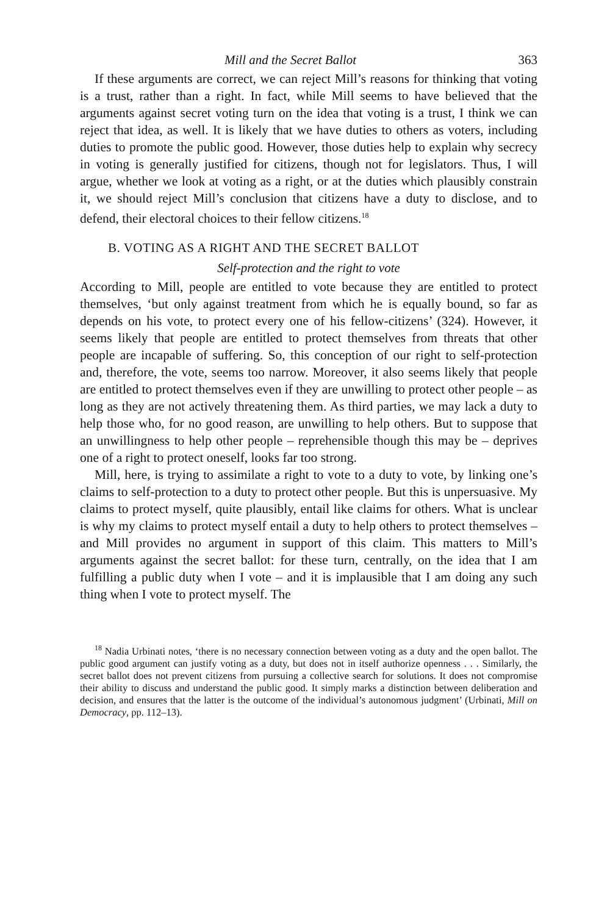Mill and the Secret Ballot 363
If these arguments are correct, we can reject Mill’s reasons for thinking that voting is a trust, rather than a right. In fact, while Mill seems to have believed that the arguments against secret voting turn on the idea that voting is a trust, I think we can reject that idea, as well. It is likely that we have duties to others as voters, including duties to promote the public good. However, those duties help to explain why secrecy in voting is generally justified for citizens, though not for legislators. Thus, I will argue, whether we look at voting as a right, or at the duties which plausibly constrain it, we should reject Mill’s conclusion that citizens have a duty to disclose, and to defend, their electoral choices to their fellow citizens.<sup>18</sup>
B. VOTING AS A RIGHT AND THE SECRET BALLOT
Self-protection and the right to vote
According to Mill, people are entitled to vote because they are entitled to protect themselves, ‘but only against treatment from which he is equally bound, so far as depends on his vote, to protect every one of his fellow-citizens’ (324). However, it seems likely that people are entitled to protect themselves from threats that other people are incapable of suffering. So, this conception of our right to self-protection and, therefore, the vote, seems too narrow. Moreover, it also seems likely that people are entitled to protect themselves even if they are unwilling to protect other people – as long as they are not actively threatening them. As third parties, we may lack a duty to help those who, for no good reason, are unwilling to help others. But to suppose that an unwillingness to help other people – reprehensible though this may be – deprives one of a right to protect oneself, looks far too strong.
Mill, here, is trying to assimilate a right to vote to a duty to vote, by linking one’s claims to self-protection to a duty to protect other people. But this is unpersuasive. My claims to protect myself, quite plausibly, entail like claims for others. What is unclear is why my claims to protect myself entail a duty to help others to protect themselves – and Mill provides no argument in support of this claim. This matters to Mill’s arguments against the secret ballot: for these turn, centrally, on the idea that I am fulfilling a public duty when I vote – and it is implausible that I am doing any such thing when I vote to protect myself. The
<sup>18</sup> Nadia Urbinati notes, ‘there is no necessary connection between voting as a duty and the open ballot. The public good argument can justify voting as a duty, but does not in itself authorize openness . . . Similarly, the secret ballot does not prevent citizens from pursuing a collective search for solutions. It does not compromise their ability to discuss and understand the public good. It simply marks a distinction between deliberation and decision, and ensures that the latter is the outcome of the individual’s autonomous judgment’ (Urbinati, Mill on Democracy, pp. 112–13).